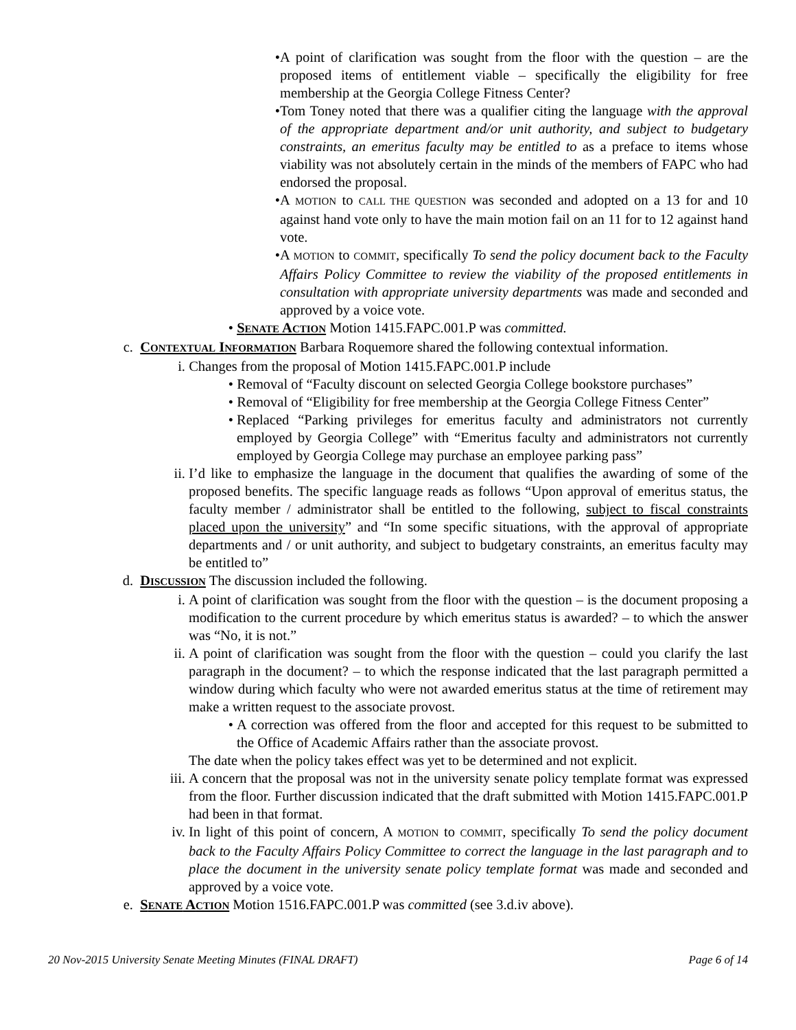• A point of clarification was sought from the floor with the question – are the proposed items of entitlement viable – specifically the eligibility for free membership at the Georgia College Fitness Center?
• Tom Toney noted that there was a qualifier citing the language with the approval of the appropriate department and/or unit authority, and subject to budgetary constraints, an emeritus faculty may be entitled to as a preface to items whose viability was not absolutely certain in the minds of the members of FAPC who had endorsed the proposal.
• A MOTION to CALL THE QUESTION was seconded and adopted on a 13 for and 10 against hand vote only to have the main motion fail on an 11 for to 12 against hand vote.
• A MOTION to COMMIT, specifically To send the policy document back to the Faculty Affairs Policy Committee to review the viability of the proposed entitlements in consultation with appropriate university departments was made and seconded and approved by a voice vote.
• SENATE ACTION Motion 1415.FAPC.001.P was committed.
c. CONTEXTUAL INFORMATION Barbara Roquemore shared the following contextual information.
i. Changes from the proposal of Motion 1415.FAPC.001.P include
• Removal of “Faculty discount on selected Georgia College bookstore purchases”
• Removal of “Eligibility for free membership at the Georgia College Fitness Center”
• Replaced “Parking privileges for emeritus faculty and administrators not currently employed by Georgia College” with “Emeritus faculty and administrators not currently employed by Georgia College may purchase an employee parking pass”
ii. I’d like to emphasize the language in the document that qualifies the awarding of some of the proposed benefits. The specific language reads as follows “Upon approval of emeritus status, the faculty member / administrator shall be entitled to the following, subject to fiscal constraints placed upon the university” and “In some specific situations, with the approval of appropriate departments and / or unit authority, and subject to budgetary constraints, an emeritus faculty may be entitled to”
d. DISCUSSION The discussion included the following.
i. A point of clarification was sought from the floor with the question – is the document proposing a modification to the current procedure by which emeritus status is awarded? – to which the answer was “No, it is not.”
ii. A point of clarification was sought from the floor with the question – could you clarify the last paragraph in the document? – to which the response indicated that the last paragraph permitted a window during which faculty who were not awarded emeritus status at the time of retirement may make a written request to the associate provost.
• A correction was offered from the floor and accepted for this request to be submitted to the Office of Academic Affairs rather than the associate provost.
The date when the policy takes effect was yet to be determined and not explicit.
iii.
A concern that the proposal was not in the university senate policy template format was expressed from the floor. Further discussion indicated that the draft submitted with Motion 1415.FAPC.001.P had been in that format.
iv. In light of this point of concern, A MOTION to COMMIT, specifically To send the policy document back to the Faculty Affairs Policy Committee to correct the language in the last paragraph and to place the document in the university senate policy template format was made and seconded and approved by a voice vote.
e. SENATE ACTION Motion 1516.FAPC.001.P was committed (see 3.d.iv above).
20 Nov-2015 University Senate Meeting Minutes (FINAL DRAFT) Page 6 of 14